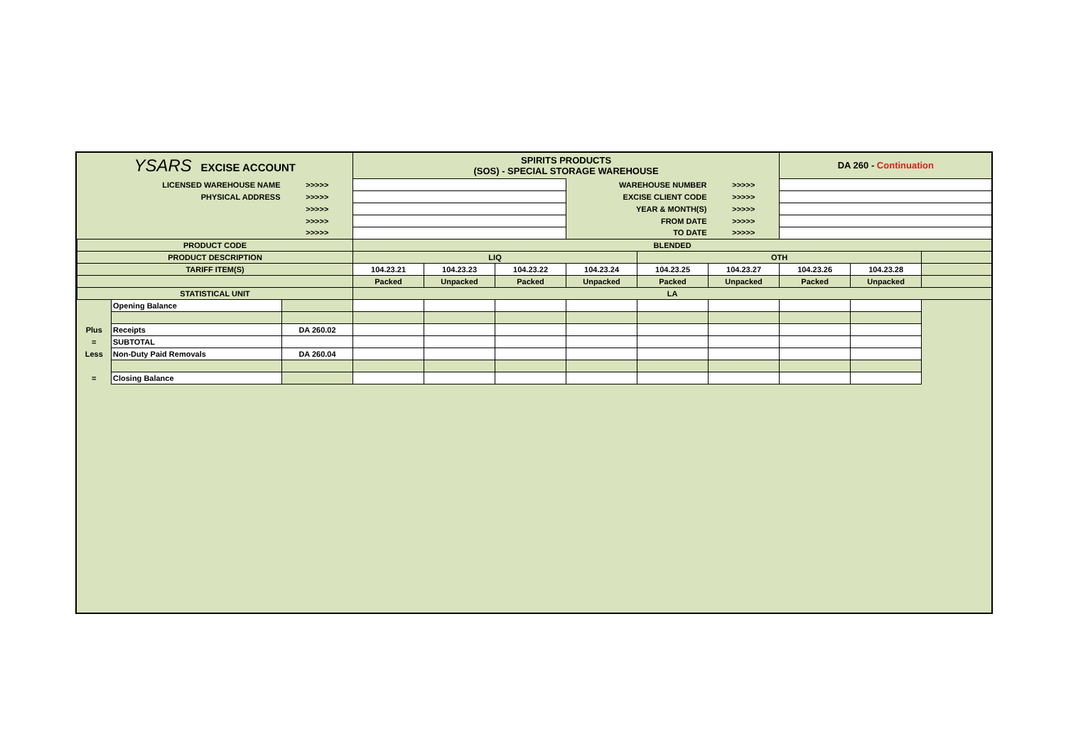| YSARS EXCISE ACCOUNT | | | SPIRITS PRODUCTS (SOS) - SPECIAL STORAGE WAREHOUSE | | | | | | DA 260 - Continuation | | |
| LICENSED WAREHOUSE NAME | | >>>>> | | | | WAREHOUSE NUMBER | | >>>>> | | | |
| PHYSICAL ADDRESS | | >>>>> | | | | EXCISE CLIENT CODE | | >>>>> | | | |
| | | >>>>> | | | | YEAR & MONTH(S) | | >>>>> | | | |
| | | >>>>> | | | | FROM DATE | | >>>>> | | | |
| | | >>>>> | | | | TO DATE | | >>>>> | | | |
| PRODUCT CODE | | | BLENDED | | | | | | | | |
| PRODUCT DESCRIPTION | | | LIQ | | | | OTH | | | | |
| TARIFF ITEM(S) | | | 104.23.21 | 104.23.23 | 104.23.22 | 104.23.24 | 104.23.25 | 104.23.27 | 104.23.26 | 104.23.28 | |
| | | | Packed | Unpacked | Packed | Unpacked | Packed | Unpacked | Packed | Unpacked | |
| STATISTICAL UNIT | | | LA | | | | | | | | |
| | Opening Balance | | | | | | | | | | |
| Plus | Receipts | DA 260.02 | | | | | | | | | |
| = | SUBTOTAL | | | | | | | | | | |
| Less | Non-Duty Paid Removals | DA 260.04 | | | | | | | | | |
| = | Closing Balance | | | | | | | | | | |